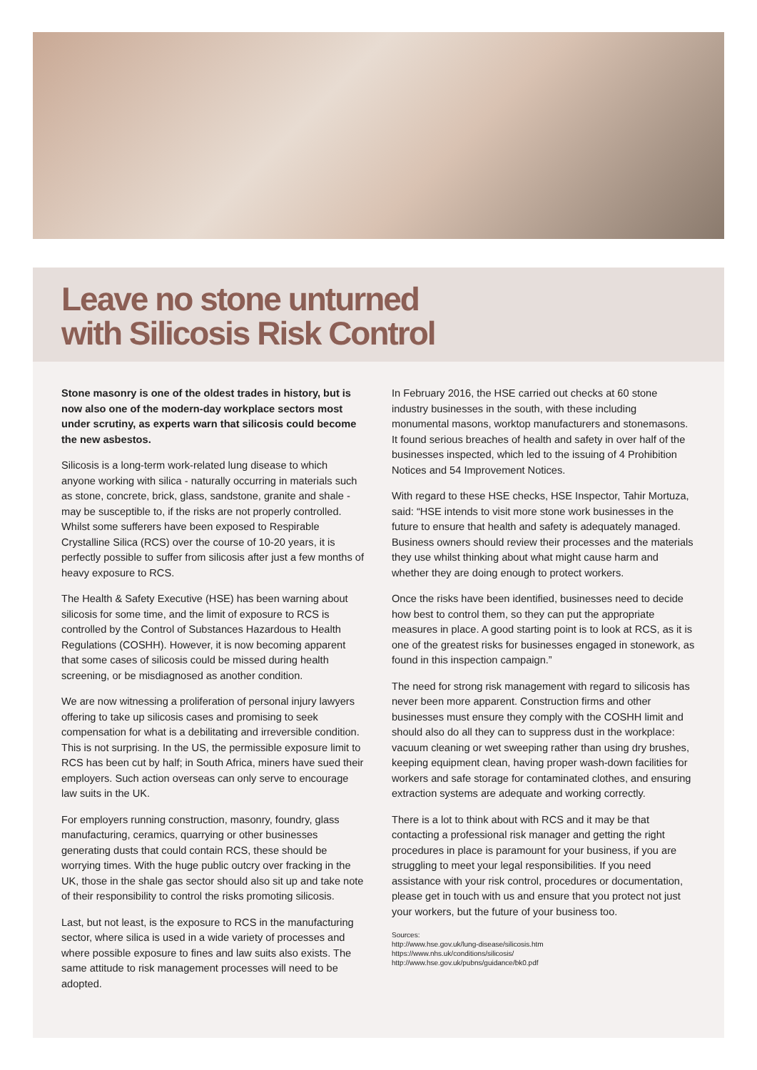Leave no stone unturned
with Silicosis Risk Control
Stone masonry is one of the oldest trades in history, but is now also one of the modern-day workplace sectors most under scrutiny, as experts warn that silicosis could become the new asbestos.
Silicosis is a long-term work-related lung disease to which anyone working with silica - naturally occurring in materials such as stone, concrete, brick, glass, sandstone, granite and shale - may be susceptible to, if the risks are not properly controlled. Whilst some sufferers have been exposed to Respirable Crystalline Silica (RCS) over the course of 10-20 years, it is perfectly possible to suffer from silicosis after just a few months of heavy exposure to RCS.
The Health & Safety Executive (HSE) has been warning about silicosis for some time, and the limit of exposure to RCS is controlled by the Control of Substances Hazardous to Health Regulations (COSHH). However, it is now becoming apparent that some cases of silicosis could be missed during health screening, or be misdiagnosed as another condition.
We are now witnessing a proliferation of personal injury lawyers offering to take up silicosis cases and promising to seek compensation for what is a debilitating and irreversible condition. This is not surprising. In the US, the permissible exposure limit to RCS has been cut by half; in South Africa, miners have sued their employers. Such action overseas can only serve to encourage law suits in the UK.
For employers running construction, masonry, foundry, glass manufacturing, ceramics, quarrying or other businesses generating dusts that could contain RCS, these should be worrying times. With the huge public outcry over fracking in the UK, those in the shale gas sector should also sit up and take note of their responsibility to control the risks promoting silicosis.
Last, but not least, is the exposure to RCS in the manufacturing sector, where silica is used in a wide variety of processes and where possible exposure to fines and law suits also exists. The same attitude to risk management processes will need to be adopted.
In February 2016, the HSE carried out checks at 60 stone industry businesses in the south, with these including monumental masons, worktop manufacturers and stonemasons. It found serious breaches of health and safety in over half of the businesses inspected, which led to the issuing of 4 Prohibition Notices and 54 Improvement Notices.
With regard to these HSE checks, HSE Inspector, Tahir Mortuza, said: “HSE intends to visit more stone work businesses in the future to ensure that health and safety is adequately managed. Business owners should review their processes and the materials they use whilst thinking about what might cause harm and whether they are doing enough to protect workers.
Once the risks have been identified, businesses need to decide how best to control them, so they can put the appropriate measures in place. A good starting point is to look at RCS, as it is one of the greatest risks for businesses engaged in stonework, as found in this inspection campaign.”
The need for strong risk management with regard to silicosis has never been more apparent. Construction firms and other businesses must ensure they comply with the COSHH limit and should also do all they can to suppress dust in the workplace: vacuum cleaning or wet sweeping rather than using dry brushes, keeping equipment clean, having proper wash-down facilities for workers and safe storage for contaminated clothes, and ensuring extraction systems are adequate and working correctly.
There is a lot to think about with RCS and it may be that contacting a professional risk manager and getting the right procedures in place is paramount for your business, if you are struggling to meet your legal responsibilities. If you need assistance with your risk control, procedures or documentation, please get in touch with us and ensure that you protect not just your workers, but the future of your business too.
Sources:
http://www.hse.gov.uk/lung-disease/silicosis.htm
https://www.nhs.uk/conditions/silicosis/
http://www.hse.gov.uk/pubns/guidance/bk0.pdf